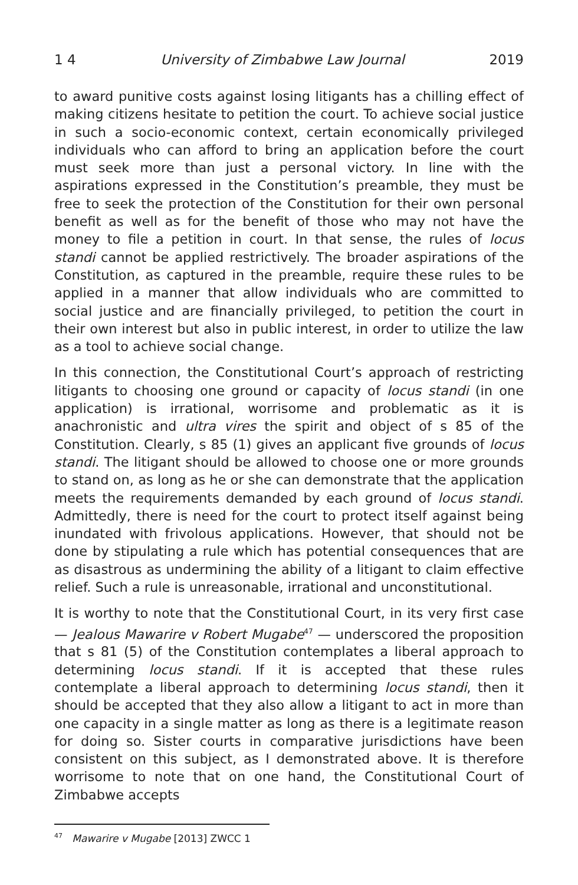1 4 University of Zimbabwe Law Journal 2019
to award punitive costs against losing litigants has a chilling effect of making citizens hesitate to petition the court. To achieve social justice in such a socio-economic context, certain economically privileged individuals who can afford to bring an application before the court must seek more than just a personal victory. In line with the aspirations expressed in the Constitution’s preamble, they must be free to seek the protection of the Constitution for their own personal benefit as well as for the benefit of those who may not have the money to file a petition in court. In that sense, the rules of locus standi cannot be applied restrictively. The broader aspirations of the Constitution, as captured in the preamble, require these rules to be applied in a manner that allow individuals who are committed to social justice and are financially privileged, to petition the court in their own interest but also in public interest, in order to utilize the law as a tool to achieve social change.
In this connection, the Constitutional Court’s approach of restricting litigants to choosing one ground or capacity of locus standi (in one application) is irrational, worrisome and problematic as it is anachronistic and ultra vires the spirit and object of s 85 of the Constitution. Clearly, s 85 (1) gives an applicant five grounds of locus standi. The litigant should be allowed to choose one or more grounds to stand on, as long as he or she can demonstrate that the application meets the requirements demanded by each ground of locus standi. Admittedly, there is need for the court to protect itself against being inundated with frivolous applications. However, that should not be done by stipulating a rule which has potential consequences that are as disastrous as undermining the ability of a litigant to claim effective relief. Such a rule is unreasonable, irrational and unconstitutional.
It is worthy to note that the Constitutional Court, in its very first case — Jealous Mawarire v Robert Mugabe<sup>47</sup> — underscored the proposition that s 81 (5) of the Constitution contemplates a liberal approach to determining locus standi. If it is accepted that these rules contemplate a liberal approach to determining locus standi, then it should be accepted that they also allow a litigant to act in more than one capacity in a single matter as long as there is a legitimate reason for doing so. Sister courts in comparative jurisdictions have been consistent on this subject, as I demonstrated above. It is therefore worrisome to note that on one hand, the Constitutional Court of Zimbabwe accepts
<sup>47</sup> Mawarire v Mugabe [2013] ZWCC 1